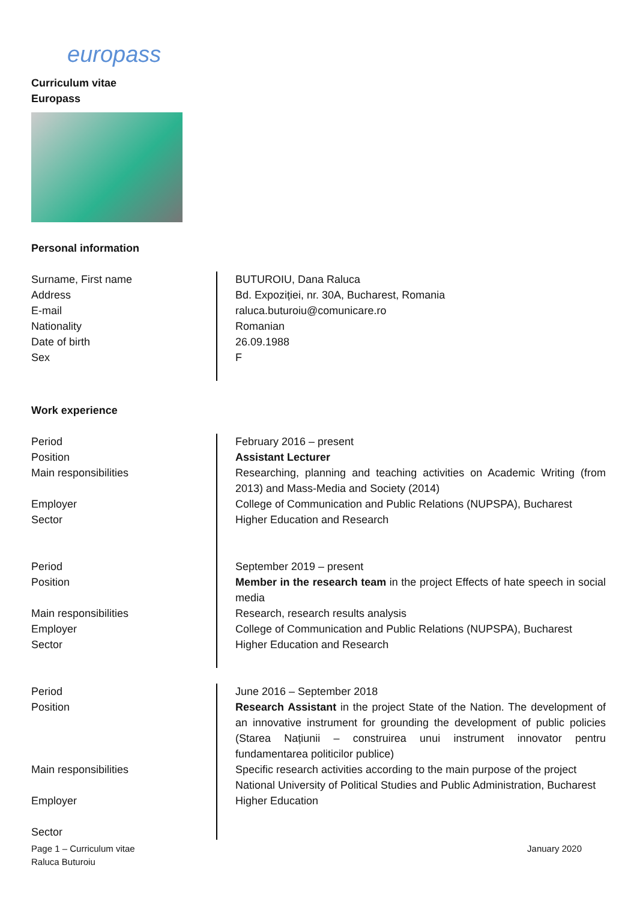europass
Curriculum vitae
Europass
Personal information
Surname, First name
Address
E-mail
Nationality
Date of birth
Sex
BUTUROIU, Dana Raluca
Bd. Expoziției, nr. 30A, Bucharest, Romania
raluca.buturoiu@comunicare.ro
Romanian
26.09.1988
F
Work experience
Period
Position
Main responsibilities
Employer
Sector
February 2016 – present
Assistant Lecturer
Researching, planning and teaching activities on Academic Writing (from 2013) and Mass-Media and Society (2014)
College of Communication and Public Relations (NUPSPA), Bucharest
Higher Education and Research
Period
Position
Main responsibilities
Employer
Sector
September 2019 – present
Member in the research team in the project Effects of hate speech in social media
Research, research results analysis
College of Communication and Public Relations (NUPSPA), Bucharest
Higher Education and Research
Period
Position
Main responsibilities
Employer
Sector
June 2016 – September 2018
Research Assistant in the project State of the Nation. The development of an innovative instrument for grounding the development of public policies (Starea Națiunii – construirea unui instrument innovator pentru fundamentarea politicilor publice)
Specific research activities according to the main purpose of the project
National University of Political Studies and Public Administration, Bucharest
Higher Education
Page 1 – Curriculum vitae
Raluca Buturoiu
January 2020